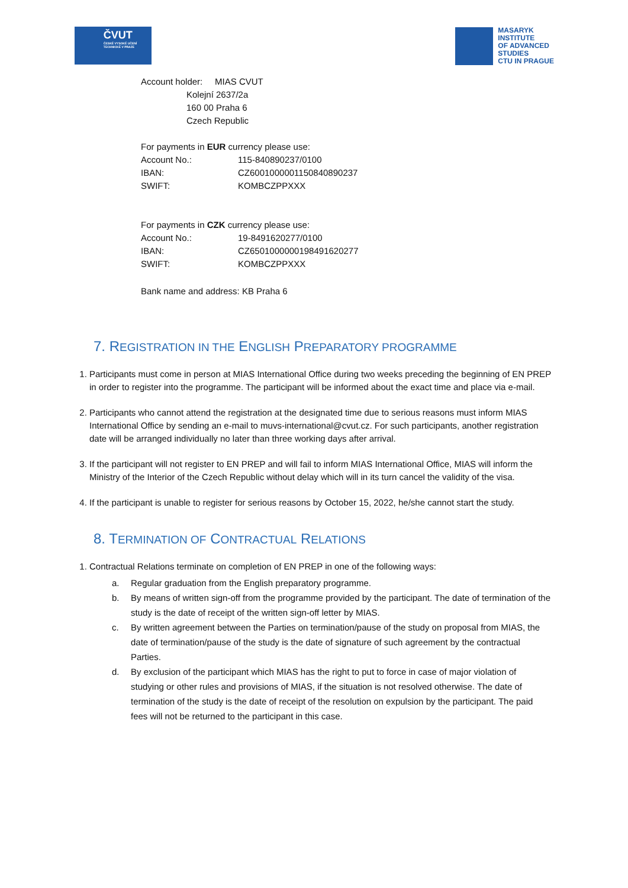ČVUT
ČESKÉ VYSOKÉ UČENÍ TECHNICKÉ V PRAZE
MASARYK
INSTITUTE
OF ADVANCED
STUDIES
CTU IN PRAGUE
Account holder: MIAS CVUT
Kolejní 2637/2a
160 00 Praha 6
Czech Republic
For payments in EUR currency please use:
Account No.: 115-840890237/0100
IBAN: CZ6001000001150840890237
SWIFT: KOMBCZPPXXX
For payments in CZK currency please use:
Account No.: 19-8491620277/0100
IBAN: CZ6501000000198491620277
SWIFT: KOMBCZPPXXX
Bank name and address: KB Praha 6
7. REGISTRATION IN THE ENGLISH PREPARATORY PROGRAMME
1. Participants must come in person at MIAS International Office during two weeks preceding the beginning of EN PREP in order to register into the programme. The participant will be informed about the exact time and place via e-mail.
2. Participants who cannot attend the registration at the designated time due to serious reasons must inform MIAS International Office by sending an e-mail to muvs-international@cvut.cz. For such participants, another registration date will be arranged individually no later than three working days after arrival.
3. If the participant will not register to EN PREP and will fail to inform MIAS International Office, MIAS will inform the Ministry of the Interior of the Czech Republic without delay which will in its turn cancel the validity of the visa.
4. If the participant is unable to register for serious reasons by October 15, 2022, he/she cannot start the study.
8. TERMINATION OF CONTRACTUAL RELATIONS
1. Contractual Relations terminate on completion of EN PREP in one of the following ways:
a. Regular graduation from the English preparatory programme.
b. By means of written sign-off from the programme provided by the participant. The date of termination of the study is the date of receipt of the written sign-off letter by MIAS.
c. By written agreement between the Parties on termination/pause of the study on proposal from MIAS, the date of termination/pause of the study is the date of signature of such agreement by the contractual Parties.
d. By exclusion of the participant which MIAS has the right to put to force in case of major violation of studying or other rules and provisions of MIAS, if the situation is not resolved otherwise. The date of termination of the study is the date of receipt of the resolution on expulsion by the participant. The paid fees will not be returned to the participant in this case.